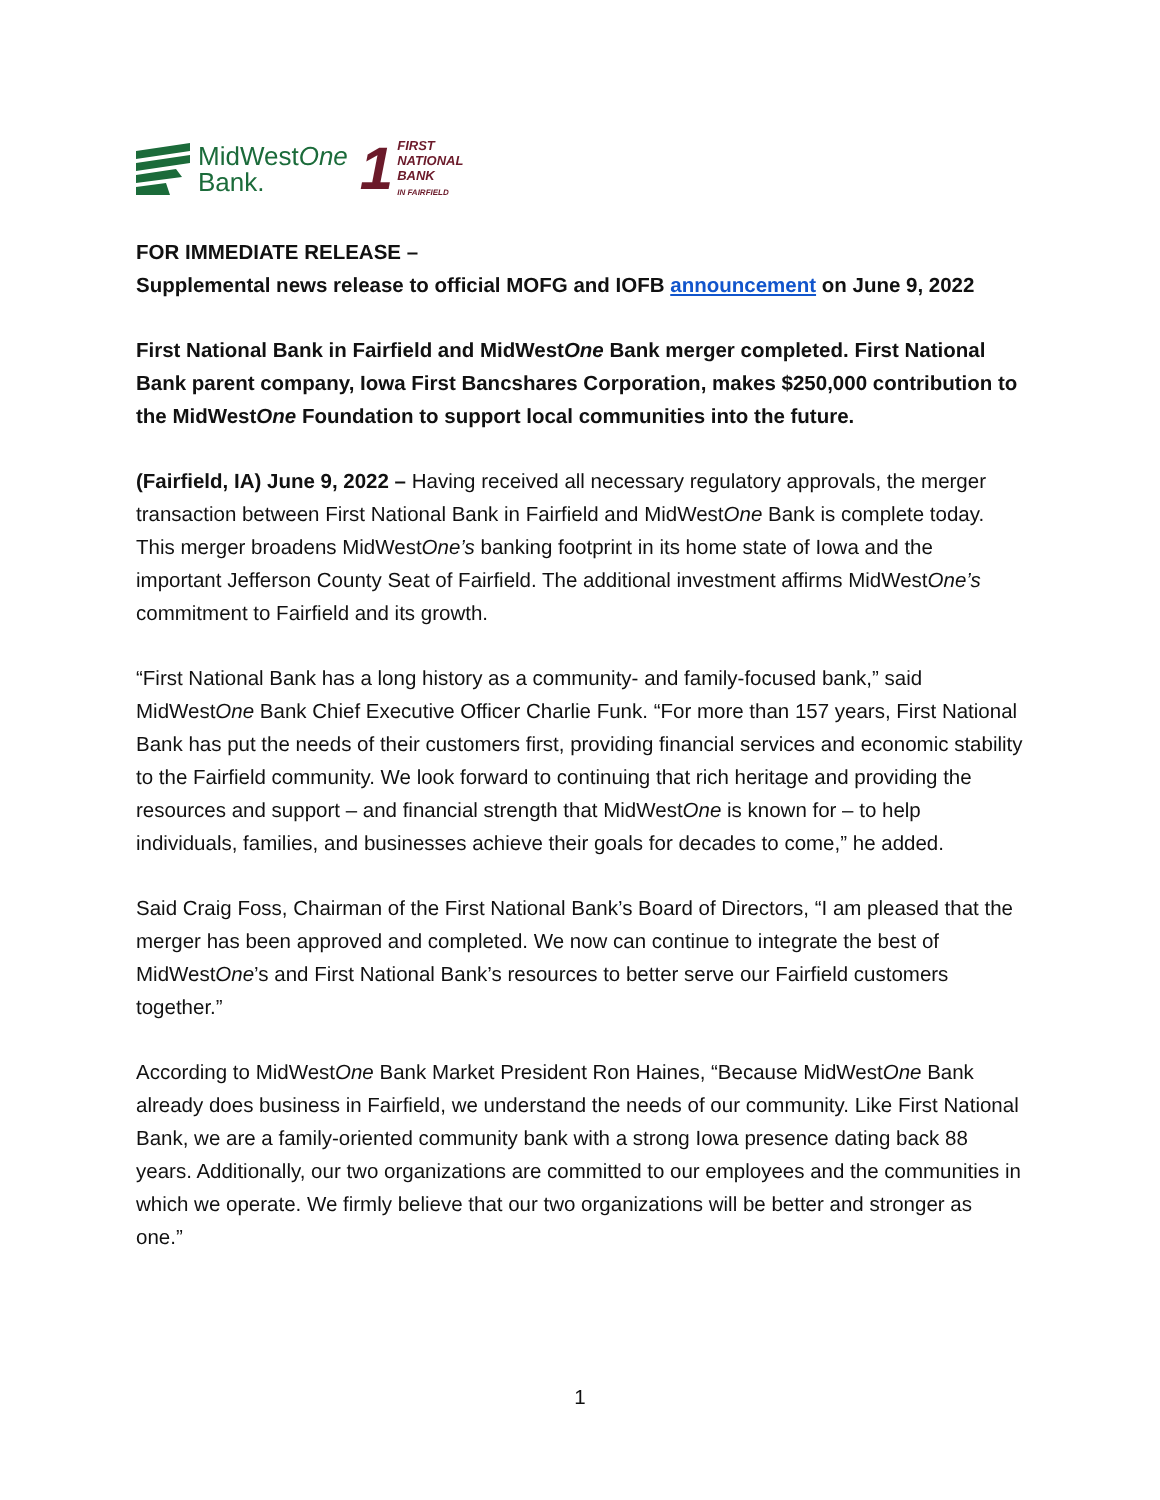MidWestOne
Bank.
1
FIRST
NATIONAL
BANK
IN FAIRFIELD
FOR IMMEDIATE RELEASE –
Supplemental news release to official MOFG and IOFB announcement on June 9, 2022
First National Bank in Fairfield and MidWestOne Bank merger completed. First National Bank parent company, Iowa First Bancshares Corporation, makes $250,000 contribution to the MidWestOne Foundation to support local communities into the future.
(Fairfield, IA) June 9, 2022 – Having received all necessary regulatory approvals, the merger transaction between First National Bank in Fairfield and MidWestOne Bank is complete today. This merger broadens MidWestOne’s banking footprint in its home state of Iowa and the important Jefferson County Seat of Fairfield. The additional investment affirms MidWestOne’s commitment to Fairfield and its growth.
“First National Bank has a long history as a community- and family-focused bank,” said MidWestOne Bank Chief Executive Officer Charlie Funk. “For more than 157 years, First National Bank has put the needs of their customers first, providing financial services and economic stability to the Fairfield community. We look forward to continuing that rich heritage and providing the resources and support – and financial strength that MidWestOne is known for – to help individuals, families, and businesses achieve their goals for decades to come,” he added.
Said Craig Foss, Chairman of the First National Bank’s Board of Directors, “I am pleased that the merger has been approved and completed. We now can continue to integrate the best of MidWestOne’s and First National Bank’s resources to better serve our Fairfield customers together.”
According to MidWestOne Bank Market President Ron Haines, “Because MidWestOne Bank already does business in Fairfield, we understand the needs of our community. Like First National Bank, we are a family-oriented community bank with a strong Iowa presence dating back 88 years. Additionally, our two organizations are committed to our employees and the communities in which we operate. We firmly believe that our two organizations will be better and stronger as one.”
1